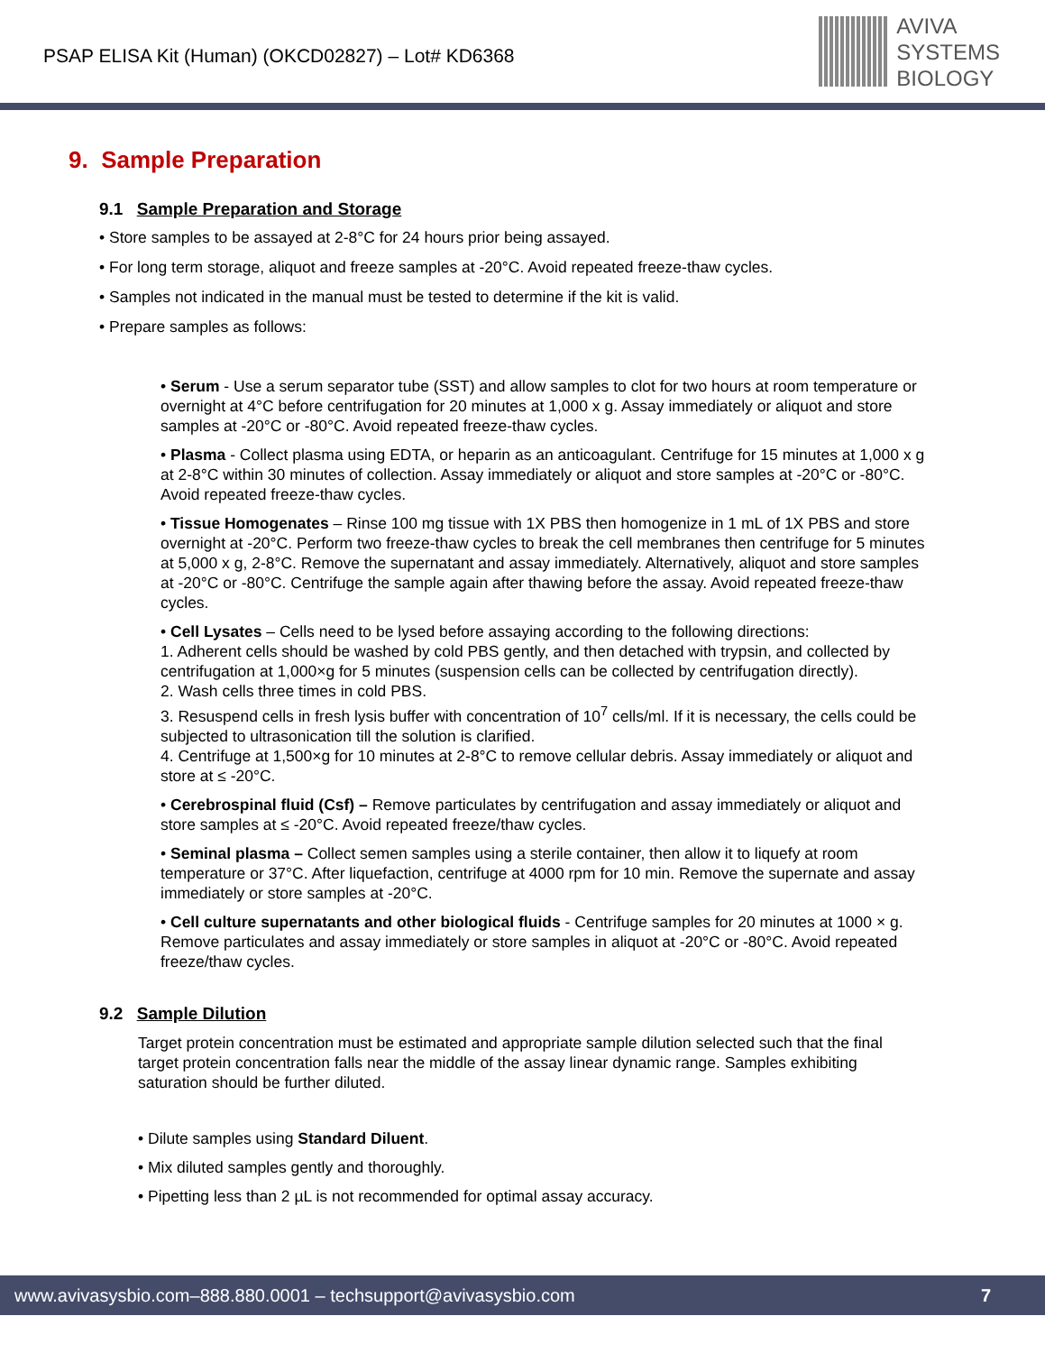PSAP ELISA Kit (Human) (OKCD02827) – Lot# KD6368
AVIVA
SYSTEMS
BIOLOGY
9. Sample Preparation
9.1 Sample Preparation and Storage
• Store samples to be assayed at 2-8°C for 24 hours prior being assayed.
• For long term storage, aliquot and freeze samples at -20°C. Avoid repeated freeze-thaw cycles.
• Samples not indicated in the manual must be tested to determine if the kit is valid.
• Prepare samples as follows:
• Serum - Use a serum separator tube (SST) and allow samples to clot for two hours at room temperature or overnight at 4°C before centrifugation for 20 minutes at 1,000 x g. Assay immediately or aliquot and store samples at -20°C or -80°C. Avoid repeated freeze-thaw cycles.
• Plasma - Collect plasma using EDTA, or heparin as an anticoagulant. Centrifuge for 15 minutes at 1,000 x g at 2-8°C within 30 minutes of collection. Assay immediately or aliquot and store samples at -20°C or -80°C. Avoid repeated freeze-thaw cycles.
• Tissue Homogenates – Rinse 100 mg tissue with 1X PBS then homogenize in 1 mL of 1X PBS and store overnight at -20°C. Perform two freeze-thaw cycles to break the cell membranes then centrifuge for 5 minutes at 5,000 x g, 2-8°C. Remove the supernatant and assay immediately. Alternatively, aliquot and store samples at -20°C or -80°C. Centrifuge the sample again after thawing before the assay. Avoid repeated freeze-thaw cycles.
• Cell Lysates – Cells need to be lysed before assaying according to the following directions:
1. Adherent cells should be washed by cold PBS gently, and then detached with trypsin, and collected by centrifugation at 1,000×g for 5 minutes (suspension cells can be collected by centrifugation directly).
2. Wash cells three times in cold PBS.
3. Resuspend cells in fresh lysis buffer with concentration of 10<sup>7</sup> cells/ml. If it is necessary, the cells could be subjected to ultrasonication till the solution is clarified.
4. Centrifuge at 1,500×g for 10 minutes at 2-8°C to remove cellular debris. Assay immediately or aliquot and store at ≤ -20°C.
• Cerebrospinal fluid (Csf) – Remove particulates by centrifugation and assay immediately or aliquot and store samples at ≤ -20°C. Avoid repeated freeze/thaw cycles.
• Seminal plasma – Collect semen samples using a sterile container, then allow it to liquefy at room temperature or 37°C. After liquefaction, centrifuge at 4000 rpm for 10 min. Remove the supernate and assay immediately or store samples at -20°C.
• Cell culture supernatants and other biological fluids - Centrifuge samples for 20 minutes at 1000 × g. Remove particulates and assay immediately or store samples in aliquot at -20°C or -80°C. Avoid repeated freeze/thaw cycles.
9.2 Sample Dilution
Target protein concentration must be estimated and appropriate sample dilution selected such that the final target protein concentration falls near the middle of the assay linear dynamic range. Samples exhibiting saturation should be further diluted.
• Dilute samples using Standard Diluent.
• Mix diluted samples gently and thoroughly.
• Pipetting less than 2 µL is not recommended for optimal assay accuracy.
www.avivasysbio.com–888.880.0001 – techsupport@avivasysbio.com 7